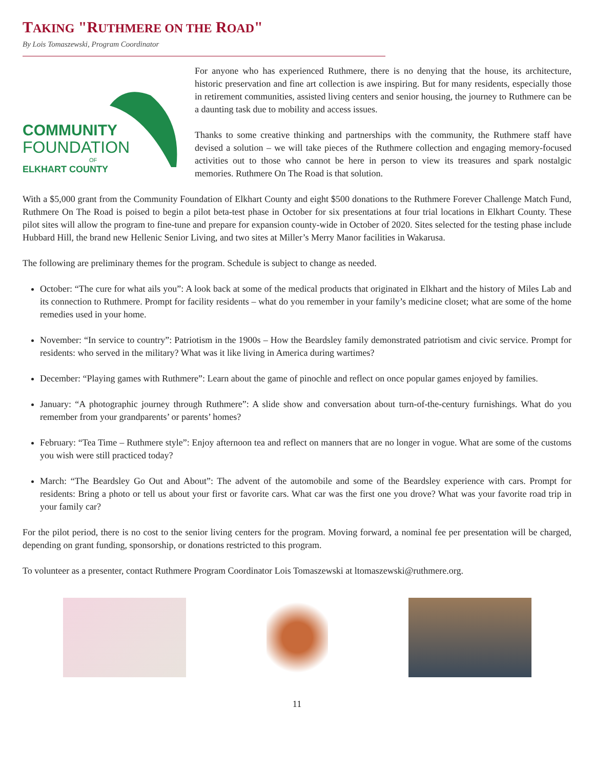TAKING "RUTHMERE ON THE ROAD"
By Lois Tomaszewski, Program Coordinator
COMMUNITY
FOUNDATION
OF
ELKHART COUNTY
For anyone who has experienced Ruthmere, there is no denying that the house, its architecture, historic preservation and fine art collection is awe inspiring. But for many residents, especially those in retirement communities, assisted living centers and senior housing, the journey to Ruthmere can be a daunting task due to mobility and access issues.
Thanks to some creative thinking and partnerships with the community, the Ruthmere staff have devised a solution – we will take pieces of the Ruthmere collection and engaging memory-focused activities out to those who cannot be here in person to view its treasures and spark nostalgic memories. Ruthmere On The Road is that solution.
With a $5,000 grant from the Community Foundation of Elkhart County and eight $500 donations to the Ruthmere Forever Challenge Match Fund, Ruthmere On The Road is poised to begin a pilot beta-test phase in October for six presentations at four trial locations in Elkhart County. These pilot sites will allow the program to fine-tune and prepare for expansion county-wide in October of 2020. Sites selected for the testing phase include Hubbard Hill, the brand new Hellenic Senior Living, and two sites at Miller’s Merry Manor facilities in Wakarusa.
The following are preliminary themes for the program. Schedule is subject to change as needed.
October: “The cure for what ails you”: A look back at some of the medical products that originated in Elkhart and the history of Miles Lab and its connection to Ruthmere. Prompt for facility residents – what do you remember in your family’s medicine closet; what are some of the home remedies used in your home.
November: “In service to country”: Patriotism in the 1900s – How the Beardsley family demonstrated patriotism and civic service. Prompt for residents: who served in the military? What was it like living in America during wartimes?
December: “Playing games with Ruthmere”: Learn about the game of pinochle and reflect on once popular games enjoyed by families.
January: “A photographic journey through Ruthmere”: A slide show and conversation about turn-of-the-century furnishings. What do you remember from your grandparents’ or parents’ homes?
February: “Tea Time – Ruthmere style”: Enjoy afternoon tea and reflect on manners that are no longer in vogue. What are some of the customs you wish were still practiced today?
March: “The Beardsley Go Out and About”: The advent of the automobile and some of the Beardsley experience with cars. Prompt for residents: Bring a photo or tell us about your first or favorite cars. What car was the first one you drove? What was your favorite road trip in your family car?
For the pilot period, there is no cost to the senior living centers for the program. Moving forward, a nominal fee per presentation will be charged, depending on grant funding, sponsorship, or donations restricted to this program.
To volunteer as a presenter, contact Ruthmere Program Coordinator Lois Tomaszewski at ltomaszewski@ruthmere.org.
11